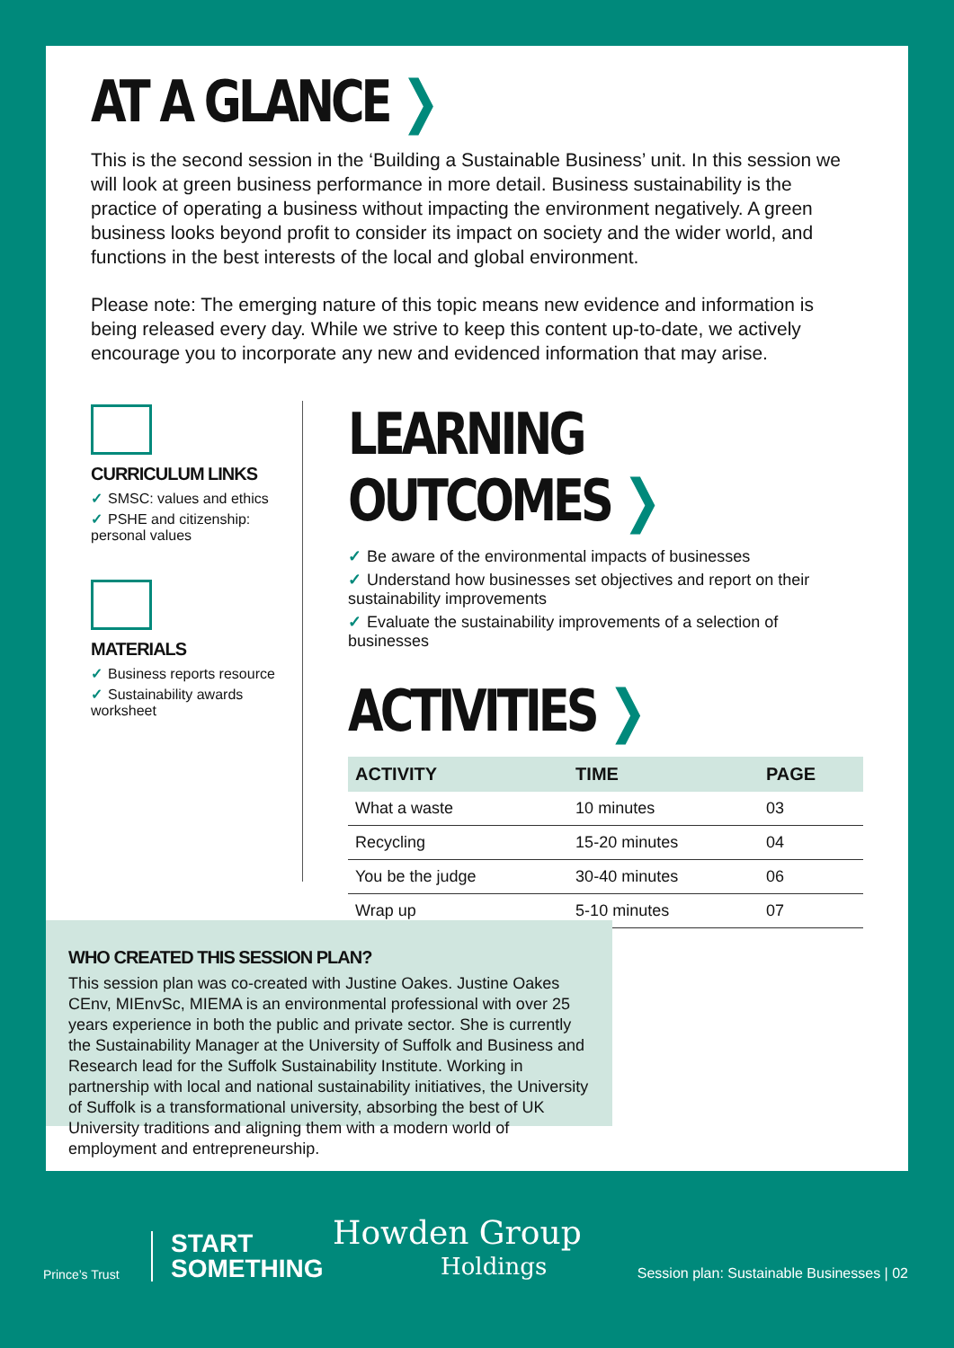AT A GLANCE ❯
This is the second session in the ‘Building a Sustainable Business’ unit. In this session we will look at green business performance in more detail. Business sustainability is the practice of operating a business without impacting the environment negatively. A green business looks beyond profit to consider its impact on society and the wider world, and functions in the best interests of the local and global environment.
Please note: The emerging nature of this topic means new evidence and information is being released every day. While we strive to keep this content up-to-date, we actively encourage you to incorporate any new and evidenced information that may arise.
CURRICULUM LINKS
✓ SMSC: values and ethics
✓ PSHE and citizenship: personal values
MATERIALS
✓ Business reports resource
✓ Sustainability awards worksheet
LEARNING OUTCOMES ❯
✓ Be aware of the environmental impacts of businesses
✓ Understand how businesses set objectives and report on their sustainability improvements
✓ Evaluate the sustainability improvements of a selection of businesses
ACTIVITIES ❯
| ACTIVITY | TIME | PAGE |
| --- | --- | --- |
| What a waste | 10 minutes | 03 |
| Recycling | 15-20 minutes | 04 |
| You be the judge | 30-40 minutes | 06 |
| Wrap up | 5-10 minutes | 07 |
WHO CREATED THIS SESSION PLAN?
This session plan was co-created with Justine Oakes. Justine Oakes CEnv, MIEnvSc, MIEMA is an environmental professional with over 25 years experience in both the public and private sector. She is currently the Sustainability Manager at the University of Suffolk and Business and Research lead for the Suffolk Sustainability Institute. Working in partnership with local and national sustainability initiatives, the University of Suffolk is a transformational university, absorbing the best of UK University traditions and aligning them with a modern world of employment and entrepreneurship.
Prince’s Trust
START
SOMETHING
Howden Group
Holdings
Session plan: Sustainable Businesses | 02